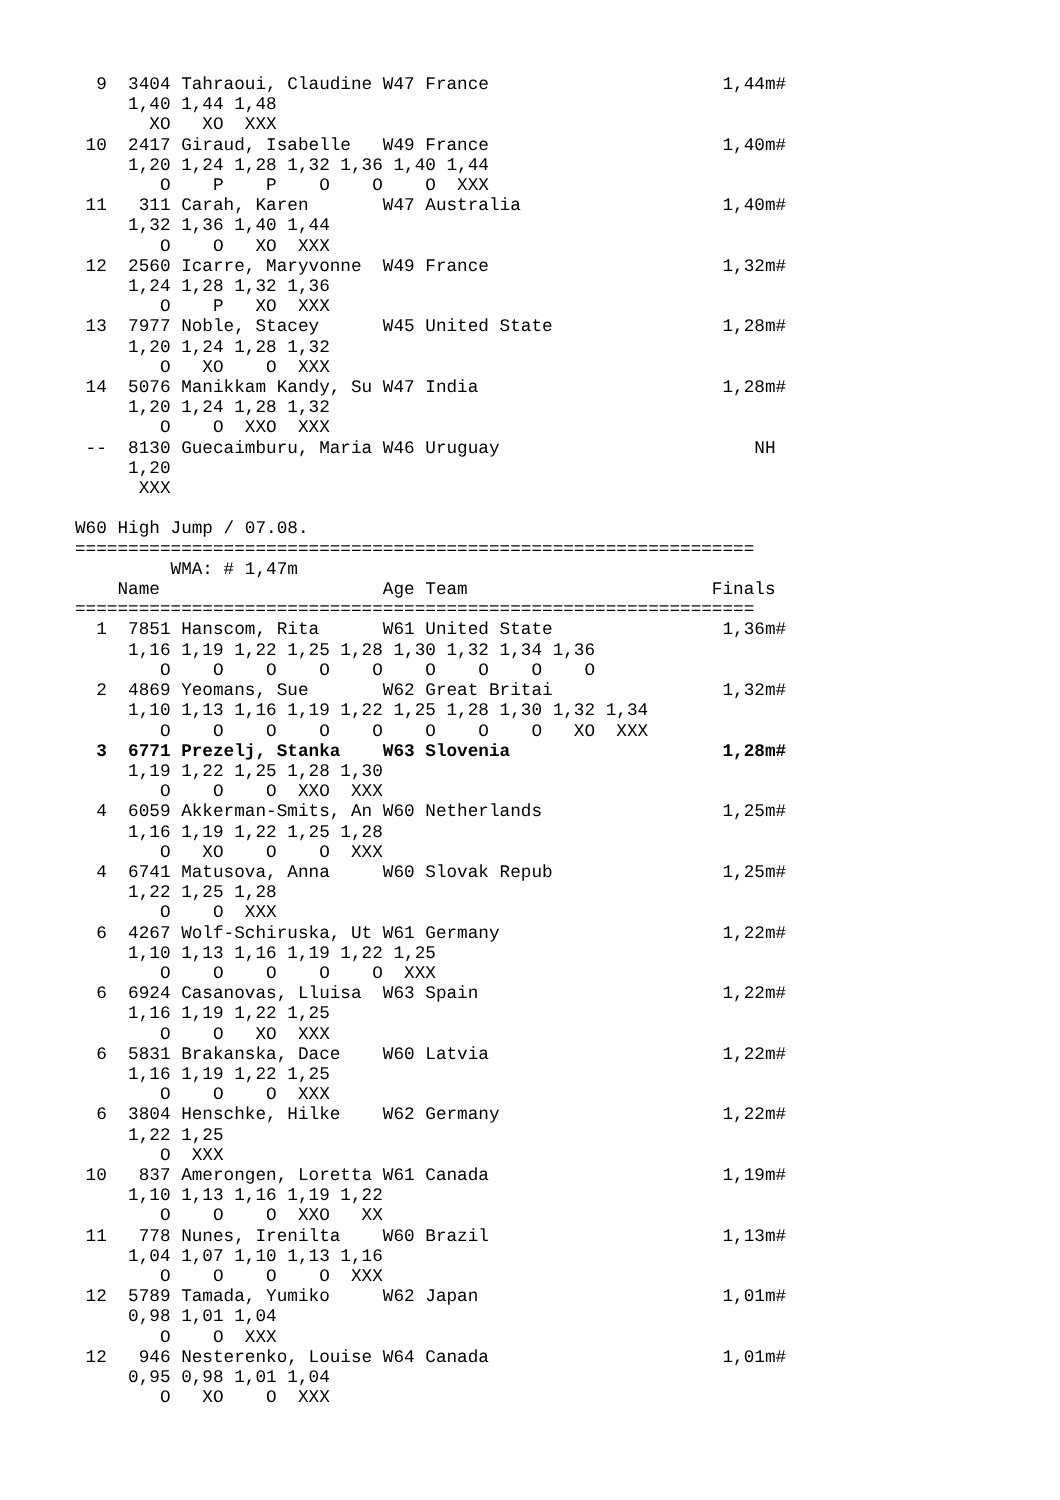9  3404 Tahraoui, Claudine W47 France                      1,44m#
     1,40 1,44 1,48
       XO   XO  XXX
 10  2417 Giraud, Isabelle   W49 France                      1,40m#
     1,20 1,24 1,28 1,32 1,36 1,40 1,44
        O    P    P    O    O    O  XXX
 11   311 Carah, Karen       W47 Australia                   1,40m#
     1,32 1,36 1,40 1,44
        O    O   XO  XXX
 12  2560 Icarre, Maryvonne  W49 France                      1,32m#
     1,24 1,28 1,32 1,36
        O    P   XO  XXX
 13  7977 Noble, Stacey      W45 United State                1,28m#
     1,20 1,24 1,28 1,32
        O   XO    O  XXX
 14  5076 Manikkam Kandy, Su W47 India                       1,28m#
     1,20 1,24 1,28 1,32
        O    O  XXO  XXX
 --  8130 Guecaimburu, Maria W46 Uruguay                        NH
     1,20
      XXX

W60 High Jump / 07.08.
================================================================
         WMA: # 1,47m
    Name                     Age Team                       Finals
================================================================
  1  7851 Hanscom, Rita      W61 United State                1,36m#
     1,16 1,19 1,22 1,25 1,28 1,30 1,32 1,34 1,36
        O    O    O    O    O    O    O    O    O
  2  4869 Yeomans, Sue       W62 Great Britai                1,32m#
     1,10 1,13 1,16 1,19 1,22 1,25 1,28 1,30 1,32 1,34
        O    O    O    O    O    O    O    O   XO  XXX
  3  6771 Prezelj, Stanka    W63 Slovenia                    1,28m#
     1,19 1,22 1,25 1,28 1,30
        O    O    O  XXO  XXX
  4  6059 Akkerman-Smits, An W60 Netherlands                 1,25m#
     1,16 1,19 1,22 1,25 1,28
        O   XO    O    O  XXX
  4  6741 Matusova, Anna     W60 Slovak Repub                1,25m#
     1,22 1,25 1,28
        O    O  XXX
  6  4267 Wolf-Schiruska, Ut W61 Germany                     1,22m#
     1,10 1,13 1,16 1,19 1,22 1,25
        O    O    O    O    O  XXX
  6  6924 Casanovas, Lluisa  W63 Spain                       1,22m#
     1,16 1,19 1,22 1,25
        O    O   XO  XXX
  6  5831 Brakanska, Dace    W60 Latvia                      1,22m#
     1,16 1,19 1,22 1,25
        O    O    O  XXX
  6  3804 Henschke, Hilke    W62 Germany                     1,22m#
     1,22 1,25
        O  XXX
 10   837 Amerongen, Loretta W61 Canada                      1,19m#
     1,10 1,13 1,16 1,19 1,22
        O    O    O  XXO   XX
 11   778 Nunes, Irenilta    W60 Brazil                      1,13m#
     1,04 1,07 1,10 1,13 1,16
        O    O    O    O  XXX
 12  5789 Tamada, Yumiko     W62 Japan                       1,01m#
     0,98 1,01 1,04
        O    O  XXX
 12   946 Nesterenko, Louise W64 Canada                      1,01m#
     0,95 0,98 1,01 1,04
        O   XO    O  XXX